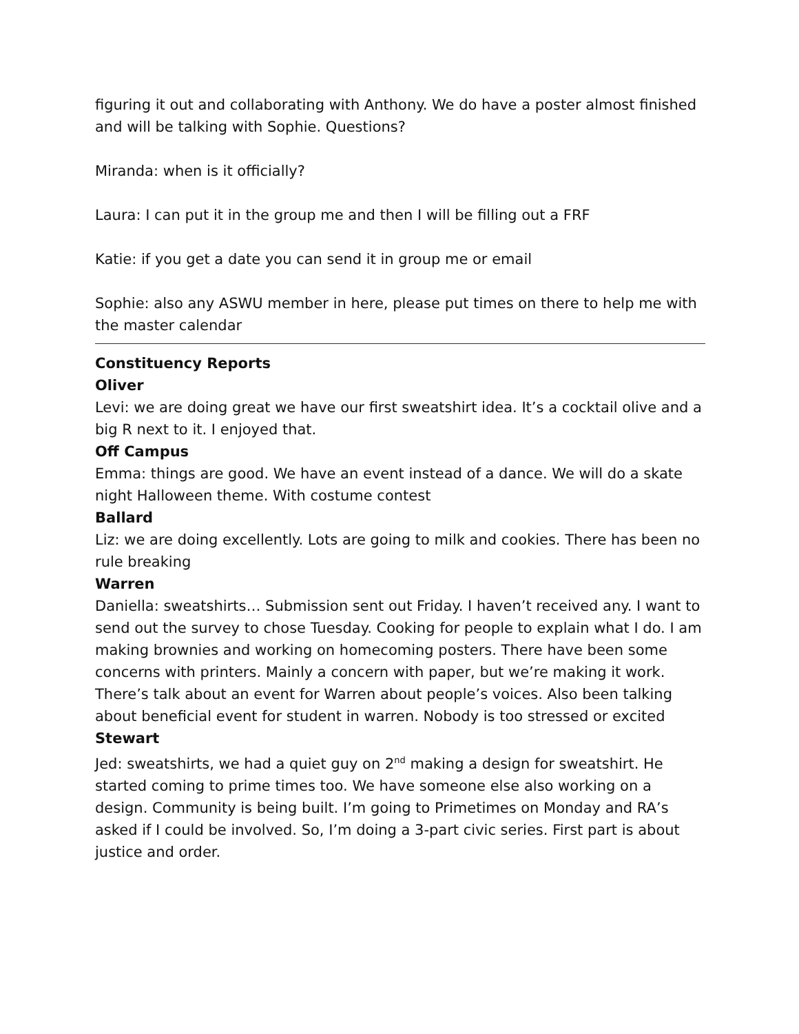figuring it out and collaborating with Anthony. We do have a poster almost finished and will be talking with Sophie. Questions?
Miranda: when is it officially?
Laura: I can put it in the group me and then I will be filling out a FRF
Katie: if you get a date you can send it in group me or email
Sophie: also any ASWU member in here, please put times on there to help me with the master calendar
Constituency Reports
Oliver
Levi: we are doing great we have our first sweatshirt idea. It’s a cocktail olive and a big R next to it. I enjoyed that.
Off Campus
Emma: things are good. We have an event instead of a dance. We will do a skate night Halloween theme. With costume contest
Ballard
Liz: we are doing excellently. Lots are going to milk and cookies. There has been no rule breaking
Warren
Daniella: sweatshirts… Submission sent out Friday. I haven’t received any. I want to send out the survey to chose Tuesday. Cooking for people to explain what I do. I am making brownies and working on homecoming posters. There have been some concerns with printers. Mainly a concern with paper, but we’re making it work. There’s talk about an event for Warren about people’s voices. Also been talking about beneficial event for student in warren. Nobody is too stressed or excited
Stewart
Jed: sweatshirts, we had a quiet guy on 2<sup>nd</sup> making a design for sweatshirt. He started coming to prime times too. We have someone else also working on a design. Community is being built. I’m going to Primetimes on Monday and RA’s asked if I could be involved. So, I’m doing a 3-part civic series. First part is about justice and order.